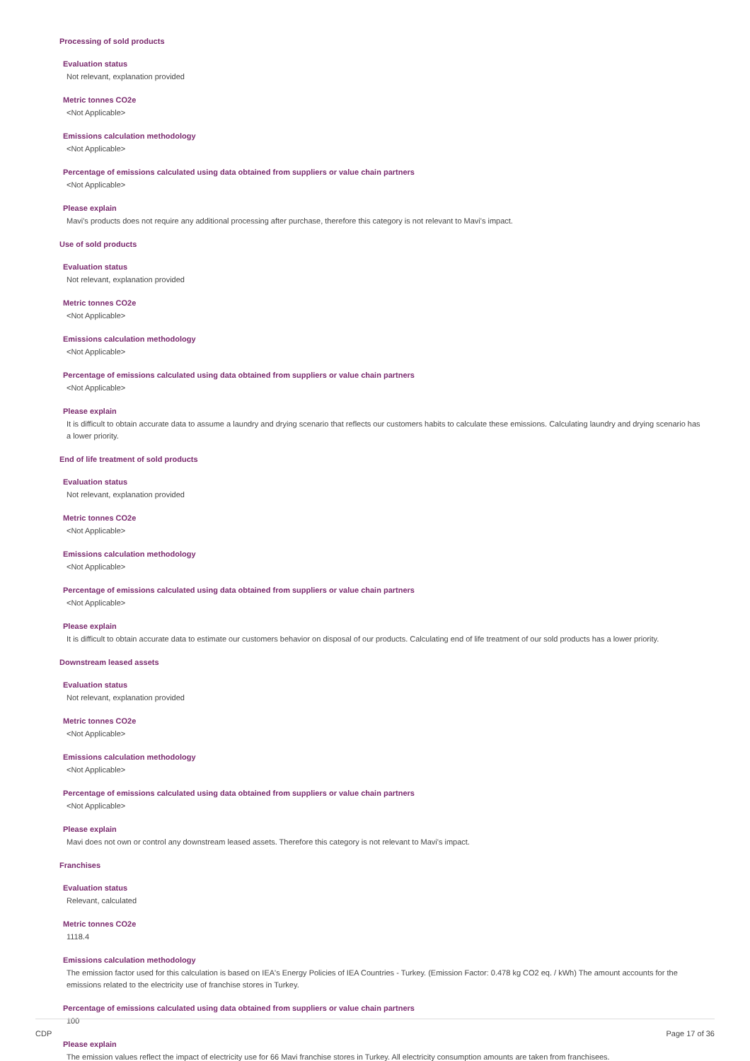Processing of sold products
Evaluation status
Not relevant, explanation provided
Metric tonnes CO2e
<Not Applicable>
Emissions calculation methodology
<Not Applicable>
Percentage of emissions calculated using data obtained from suppliers or value chain partners
<Not Applicable>
Please explain
Mavi's products does not require any additional processing after purchase, therefore this category is not relevant to Mavi's impact.
Use of sold products
Evaluation status
Not relevant, explanation provided
Metric tonnes CO2e
<Not Applicable>
Emissions calculation methodology
<Not Applicable>
Percentage of emissions calculated using data obtained from suppliers or value chain partners
<Not Applicable>
Please explain
It is difficult to obtain accurate data to assume a laundry and drying scenario that reflects our customers habits to calculate these emissions. Calculating laundry and drying scenario has a lower priority.
End of life treatment of sold products
Evaluation status
Not relevant, explanation provided
Metric tonnes CO2e
<Not Applicable>
Emissions calculation methodology
<Not Applicable>
Percentage of emissions calculated using data obtained from suppliers or value chain partners
<Not Applicable>
Please explain
It is difficult to obtain accurate data to estimate our customers behavior on disposal of our products. Calculating end of life treatment of our sold products has a lower priority.
Downstream leased assets
Evaluation status
Not relevant, explanation provided
Metric tonnes CO2e
<Not Applicable>
Emissions calculation methodology
<Not Applicable>
Percentage of emissions calculated using data obtained from suppliers or value chain partners
<Not Applicable>
Please explain
Mavi does not own or control any downstream leased assets. Therefore this category is not relevant to Mavi's impact.
Franchises
Evaluation status
Relevant, calculated
Metric tonnes CO2e
1118.4
Emissions calculation methodology
The emission factor used for this calculation is based on IEA's Energy Policies of IEA Countries - Turkey. (Emission Factor: 0.478 kg CO2 eq. / kWh) The amount accounts for the emissions related to the electricity use of franchise stores in Turkey.
Percentage of emissions calculated using data obtained from suppliers or value chain partners
100
Please explain
The emission values reflect the impact of electricity use for 66 Mavi franchise stores in Turkey. All electricity consumption amounts are taken from franchisees.
CDP Page 17 of 36